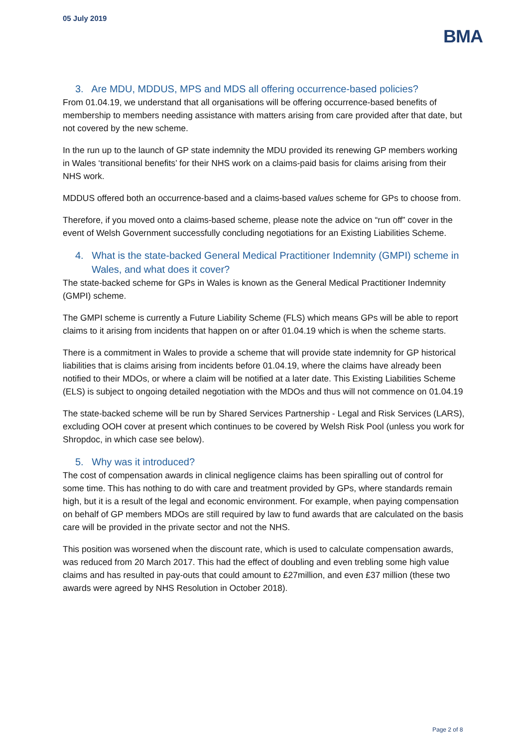05 July 2019
BMA
3. Are MDU, MDDUS, MPS and MDS all offering occurrence-based policies?
From 01.04.19, we understand that all organisations will be offering occurrence-based benefits of membership to members needing assistance with matters arising from care provided after that date, but not covered by the new scheme.
In the run up to the launch of GP state indemnity the MDU provided its renewing GP members working in Wales ‘transitional benefits’ for their NHS work on a claims-paid basis for claims arising from their NHS work.
MDDUS offered both an occurrence-based and a claims-based values scheme for GPs to choose from.
Therefore, if you moved onto a claims-based scheme, please note the advice on “run off” cover in the event of Welsh Government successfully concluding negotiations for an Existing Liabilities Scheme.
4. What is the state-backed General Medical Practitioner Indemnity (GMPI) scheme in Wales, and what does it cover?
The state-backed scheme for GPs in Wales is known as the General Medical Practitioner Indemnity (GMPI) scheme.
The GMPI scheme is currently a Future Liability Scheme (FLS) which means GPs will be able to report claims to it arising from incidents that happen on or after 01.04.19 which is when the scheme starts.
There is a commitment in Wales to provide a scheme that will provide state indemnity for GP historical liabilities that is claims arising from incidents before 01.04.19, where the claims have already been notified to their MDOs, or where a claim will be notified at a later date. This Existing Liabilities Scheme (ELS) is subject to ongoing detailed negotiation with the MDOs and thus will not commence on 01.04.19
The state-backed scheme will be run by Shared Services Partnership - Legal and Risk Services (LARS), excluding OOH cover at present which continues to be covered by Welsh Risk Pool (unless you work for Shropdoc, in which case see below).
5. Why was it introduced?
The cost of compensation awards in clinical negligence claims has been spiralling out of control for some time. This has nothing to do with care and treatment provided by GPs, where standards remain high, but it is a result of the legal and economic environment. For example, when paying compensation on behalf of GP members MDOs are still required by law to fund awards that are calculated on the basis care will be provided in the private sector and not the NHS.
This position was worsened when the discount rate, which is used to calculate compensation awards, was reduced from 20 March 2017. This had the effect of doubling and even trebling some high value claims and has resulted in pay-outs that could amount to £27million, and even £37 million (these two awards were agreed by NHS Resolution in October 2018).
Page 2 of 8